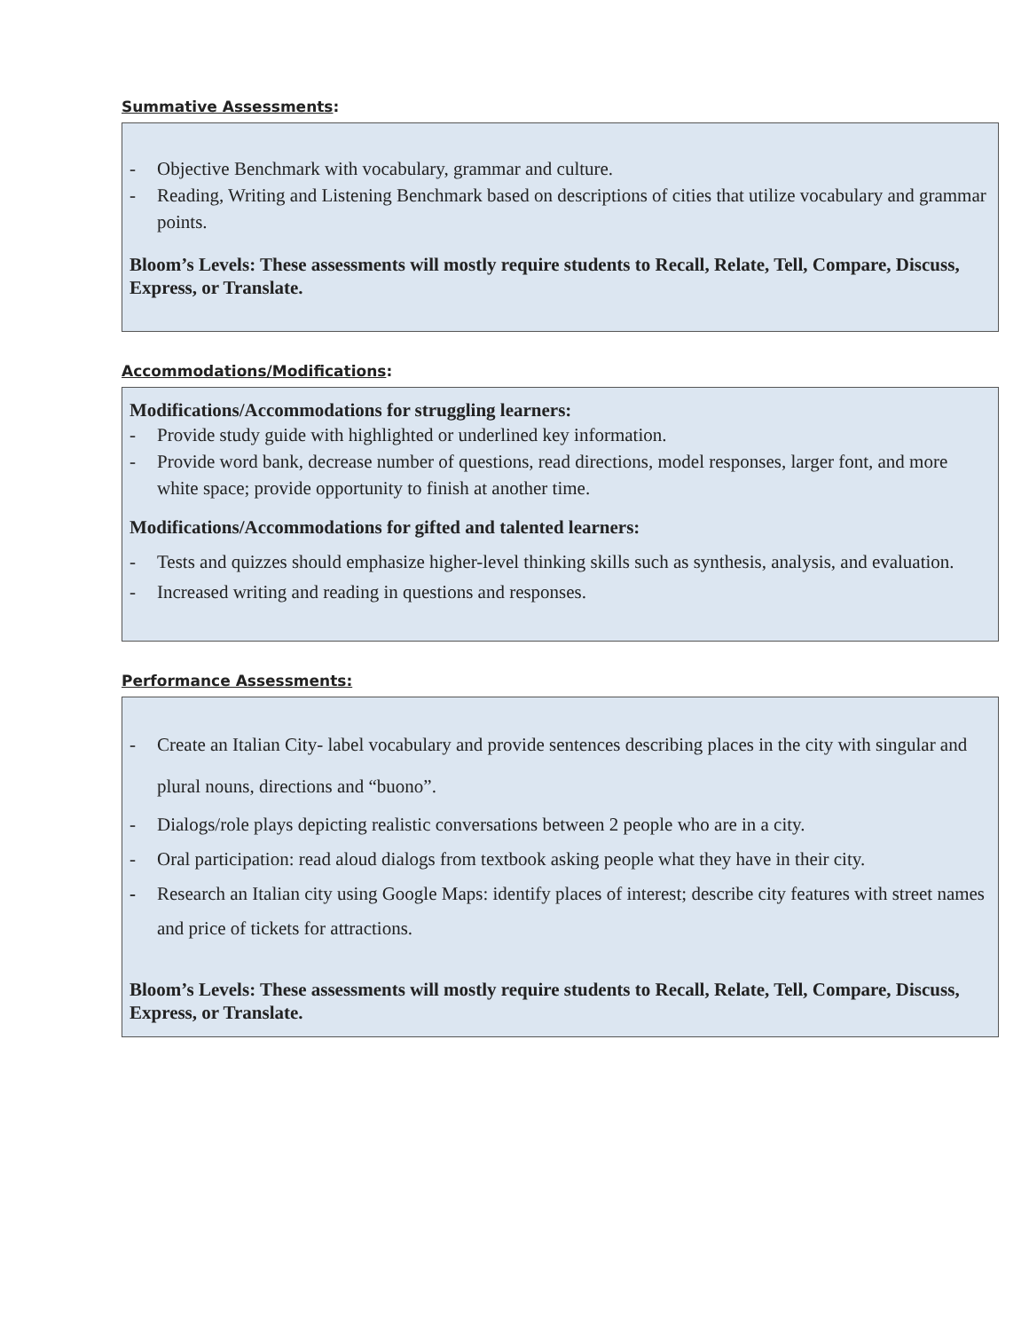Summative Assessments:
- Objective Benchmark with vocabulary, grammar and culture.
- Reading, Writing and Listening Benchmark based on descriptions of cities that utilize vocabulary and grammar points.
Bloom’s Levels: These assessments will mostly require students to Recall, Relate, Tell, Compare, Discuss, Express, or Translate.
Accommodations/Modifications:
Modifications/Accommodations for struggling learners:
- Provide study guide with highlighted or underlined key information.
- Provide word bank, decrease number of questions, read directions, model responses, larger font, and more white space; provide opportunity to finish at another time.
Modifications/Accommodations for gifted and talented learners:
- Tests and quizzes should emphasize higher-level thinking skills such as synthesis, analysis, and evaluation.
- Increased writing and reading in questions and responses.
Performance Assessments:
- Create an Italian City- label vocabulary and provide sentences describing places in the city with singular and plural nouns, directions and “buono”.
- Dialogs/role plays depicting realistic conversations between 2 people who are in a city.
- Oral participation: read aloud dialogs from textbook asking people what they have in their city.
- Research an Italian city using Google Maps: identify places of interest; describe city features with street names and price of tickets for attractions.
Bloom’s Levels: These assessments will mostly require students to Recall, Relate, Tell, Compare, Discuss, Express, or Translate.